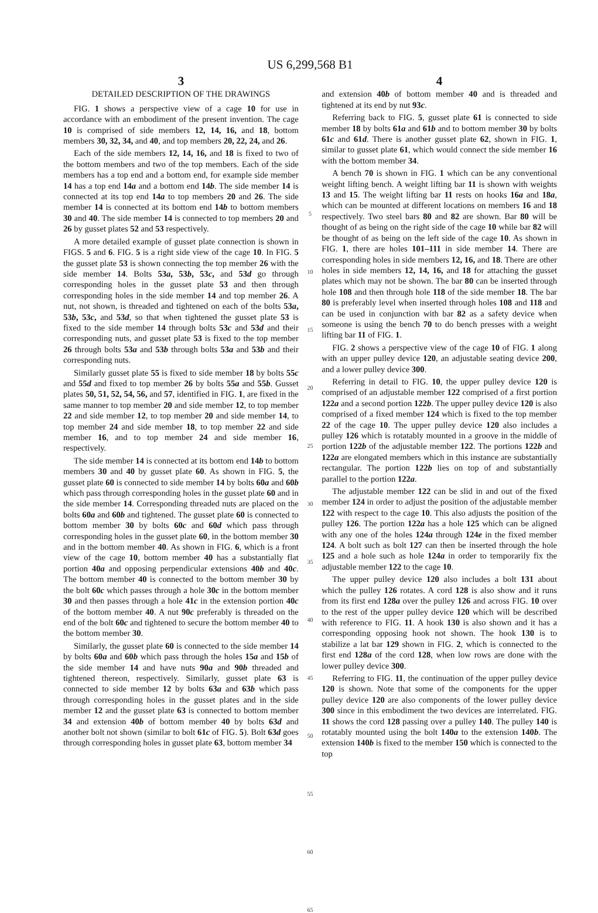US 6,299,568 B1
3
DETAILED DESCRIPTION OF THE DRAWINGS
FIG. 1 shows a perspective view of a cage 10 for use in accordance with an embodiment of the present invention. The cage 10 is comprised of side members 12, 14, 16, and 18, bottom members 30, 32, 34, and 40, and top members 20, 22, 24, and 26.
Each of the side members 12, 14, 16, and 18 is fixed to two of the bottom members and two of the top members. Each of the side members has a top end and a bottom end, for example side member 14 has a top end 14a and a bottom end 14b. The side member 14 is connected at its top end 14a to top members 20 and 26. The side member 14 is connected at its bottom end 14b to bottom members 30 and 40. The side member 14 is connected to top members 20 and 26 by gusset plates 52 and 53 respectively.
A more detailed example of gusset plate connection is shown in FIGS. 5 and 6. FIG. 5 is a right side view of the cage 10. In FIG. 5 the gusset plate 53 is shown connecting the top member 26 with the side member 14. Bolts 53a, 53b, 53c, and 53d go through corresponding holes in the gusset plate 53 and then through corresponding holes in the side member 14 and top member 26. A nut, not shown, is threaded and tightened on each of the bolts 53a, 53b, 53c, and 53d, so that when tightened the gusset plate 53 is fixed to the side member 14 through bolts 53c and 53d and their corresponding nuts, and gusset plate 53 is fixed to the top member 26 through bolts 53a and 53b through bolts 53a and 53b and their corresponding nuts.
Similarly gusset plate 55 is fixed to side member 18 by bolts 55c and 55d and fixed to top member 26 by bolts 55a and 55b. Gusset plates 50, 51, 52, 54, 56, and 57, identified in FIG. 1, are fixed in the same manner to top member 20 and side member 12, to top member 22 and side member 12, to top member 20 and side member 14, to top member 24 and side member 18, to top member 22 and side member 16, and to top member 24 and side member 16, respectively.
The side member 14 is connected at its bottom end 14b to bottom members 30 and 40 by gusset plate 60. As shown in FIG. 5, the gusset plate 60 is connected to side member 14 by bolts 60a and 60b which pass through corresponding holes in the gusset plate 60 and in the side member 14. Corresponding threaded nuts are placed on the bolts 60a and 60b and tightened. The gusset plate 60 is connected to bottom member 30 by bolts 60c and 60d which pass through corresponding holes in the gusset plate 60, in the bottom member 30 and in the bottom member 40. As shown in FIG. 6, which is a front view of the cage 10, bottom member 40 has a substantially flat portion 40a and opposing perpendicular extensions 40b and 40c. The bottom member 40 is connected to the bottom member 30 by the bolt 60c which passes through a hole 30c in the bottom member 30 and then passes through a hole 41c in the extension portion 40c of the bottom member 40. A nut 90c preferably is threaded on the end of the bolt 60c and tightened to secure the bottom member 40 to the bottom member 30.
Similarly, the gusset plate 60 is connected to the side member 14 by bolts 60a and 60b which pass through the holes 15a and 15b of the side member 14 and have nuts 90a and 90b threaded and tightened thereon, respectively. Similarly, gusset plate 63 is connected to side member 12 by bolts 63a and 63b which pass through corresponding holes in the gusset plates and in the side member 12 and the gusset plate 63 is connected to bottom member 34 and extension 40b of bottom member 40 by bolts 63d and another bolt not shown (similar to bolt 61c of FIG. 5). Bolt 63d goes through corresponding holes in gusset plate 63, bottom member 34
5
10
15
20
25
30
35
40
45
50
55
60
65
4
and extension 40b of bottom member 40 and is threaded and tightened at its end by nut 93c.
Referring back to FIG. 5, gusset plate 61 is connected to side member 18 by bolts 61a and 61b and to bottom member 30 by bolts 61c and 61d. There is another gusset plate 62, shown in FIG. 1, similar to gusset plate 61, which would connect the side member 16 with the bottom member 34.
A bench 70 is shown in FIG. 1 which can be any conventional weight lifting bench. A weight lifting bar 11 is shown with weights 13 and 15. The weight lifting bar 11 rests on hooks 16a and 18a, which can be mounted at different locations on members 16 and 18 respectively. Two steel bars 80 and 82 are shown. Bar 80 will be thought of as being on the right side of the cage 10 while bar 82 will be thought of as being on the left side of the cage 10. As shown in FIG. 1, there are holes 101–111 in side member 14. There are corresponding holes in side members 12, 16, and 18. There are other holes in side members 12, 14, 16, and 18 for attaching the gusset plates which may not be shown. The bar 80 can be inserted through hole 108 and then through hole 118 of the side member 18. The bar 80 is preferably level when inserted through holes 108 and 118 and can be used in conjunction with bar 82 as a safety device when someone is using the bench 70 to do bench presses with a weight lifting bar 11 of FIG. 1.
FIG. 2 shows a perspective view of the cage 10 of FIG. 1 along with an upper pulley device 120, an adjustable seating device 200, and a lower pulley device 300.
Referring in detail to FIG. 10, the upper pulley device 120 is comprised of an adjustable member 122 comprised of a first portion 122a and a second portion 122b. The upper pulley device 120 is also comprised of a fixed member 124 which is fixed to the top member 22 of the cage 10. The upper pulley device 120 also includes a pulley 126 which is rotatably mounted in a groove in the middle of portion 122b of the adjustable member 122. The portions 122b and 122a are elongated members which in this instance are substantially rectangular. The portion 122b lies on top of and substantially parallel to the portion 122a.
The adjustable member 122 can be slid in and out of the fixed member 124 in order to adjust the position of the adjustable member 122 with respect to the cage 10. This also adjusts the position of the pulley 126. The portion 122a has a hole 125 which can be aligned with any one of the holes 124a through 124e in the fixed member 124. A bolt such as bolt 127 can then be inserted through the hole 125 and a hole such as hole 124a in order to temporarily fix the adjustable member 122 to the cage 10.
The upper pulley device 120 also includes a bolt 131 about which the pulley 126 rotates. A cord 128 is also show and it runs from its first end 128a over the pulley 126 and across FIG. 10 over to the rest of the upper pulley device 120 which will be described with reference to FIG. 11. A hook 130 is also shown and it has a corresponding opposing hook not shown. The hook 130 is to stabilize a lat bar 129 shown in FIG. 2, which is connected to the first end 128a of the cord 128, when low rows are done with the lower pulley device 300.
Referring to FIG. 11, the continuation of the upper pulley device 120 is shown. Note that some of the components for the upper pulley device 120 are also components of the lower pulley device 300 since in this embodiment the two devices are interrelated. FIG. 11 shows the cord 128 passing over a pulley 140. The pulley 140 is rotatably mounted using the bolt 140a to the extension 140b. The extension 140b is fixed to the member 150 which is connected to the top